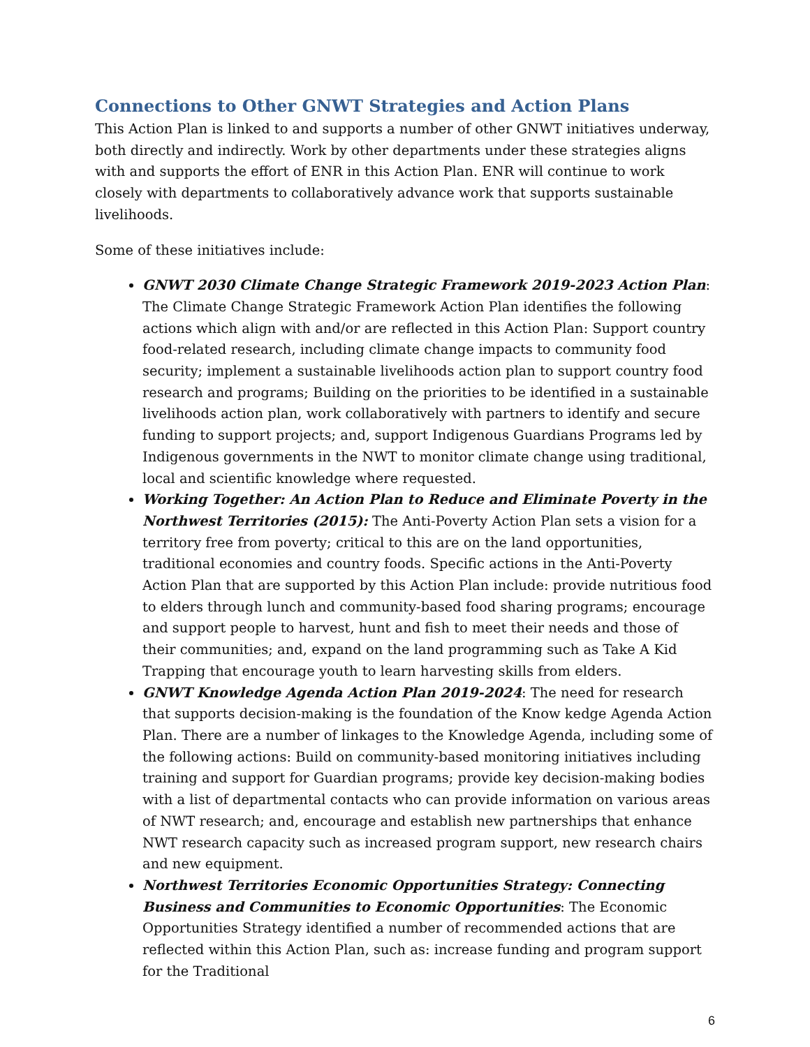Connections to Other GNWT Strategies and Action Plans
This Action Plan is linked to and supports a number of other GNWT initiatives underway, both directly and indirectly. Work by other departments under these strategies aligns with and supports the effort of ENR in this Action Plan. ENR will continue to work closely with departments to collaboratively advance work that supports sustainable livelihoods.
Some of these initiatives include:
GNWT 2030 Climate Change Strategic Framework 2019-2023 Action Plan: The Climate Change Strategic Framework Action Plan identifies the following actions which align with and/or are reflected in this Action Plan: Support country food-related research, including climate change impacts to community food security; implement a sustainable livelihoods action plan to support country food research and programs; Building on the priorities to be identified in a sustainable livelihoods action plan, work collaboratively with partners to identify and secure funding to support projects; and, support Indigenous Guardians Programs led by Indigenous governments in the NWT to monitor climate change using traditional, local and scientific knowledge where requested.
Working Together: An Action Plan to Reduce and Eliminate Poverty in the Northwest Territories (2015): The Anti-Poverty Action Plan sets a vision for a territory free from poverty; critical to this are on the land opportunities, traditional economies and country foods. Specific actions in the Anti-Poverty Action Plan that are supported by this Action Plan include: provide nutritious food to elders through lunch and community-based food sharing programs; encourage and support people to harvest, hunt and fish to meet their needs and those of their communities; and, expand on the land programming such as Take A Kid Trapping that encourage youth to learn harvesting skills from elders.
GNWT Knowledge Agenda Action Plan 2019-2024: The need for research that supports decision-making is the foundation of the Know kedge Agenda Action Plan. There are a number of linkages to the Knowledge Agenda, including some of the following actions: Build on community-based monitoring initiatives including training and support for Guardian programs; provide key decision-making bodies with a list of departmental contacts who can provide information on various areas of NWT research; and, encourage and establish new partnerships that enhance NWT research capacity such as increased program support, new research chairs and new equipment.
Northwest Territories Economic Opportunities Strategy: Connecting Business and Communities to Economic Opportunities: The Economic Opportunities Strategy identified a number of recommended actions that are reflected within this Action Plan, such as: increase funding and program support for the Traditional
6